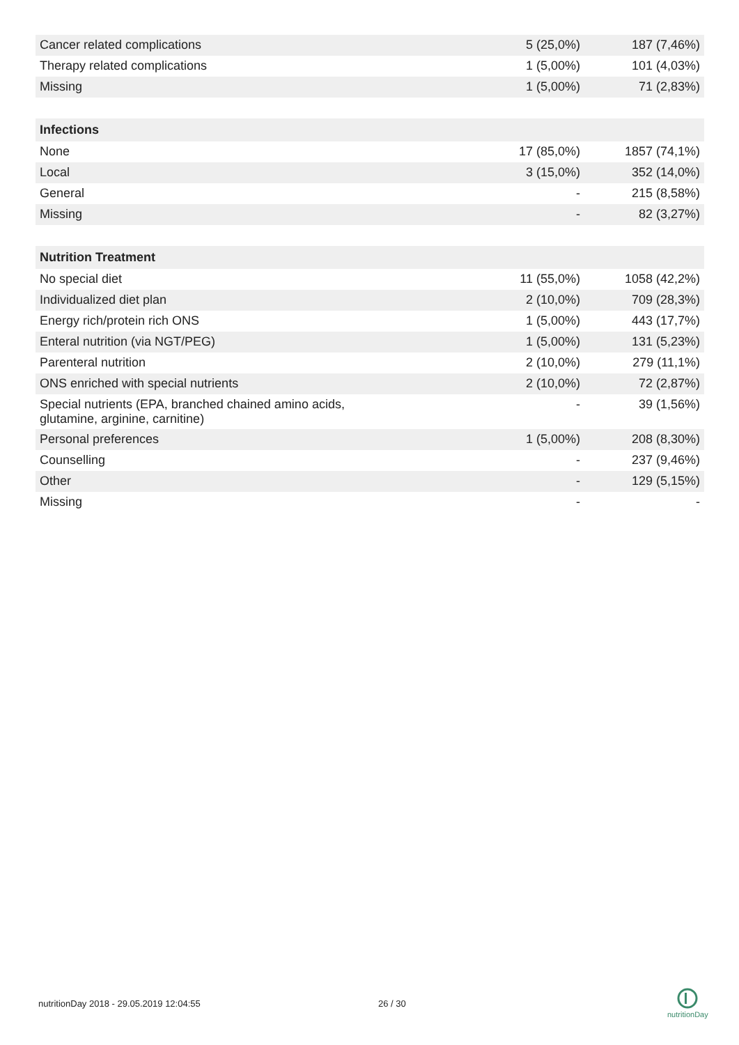| Cancer related complications | 5 (25,0%) | 187 (7,46%) |
| Therapy related complications | 1 (5,00%) | 101 (4,03%) |
| Missing | 1 (5,00%) | 71 (2,83%) |
| Infections | | |
| None | 17 (85,0%) | 1857 (74,1%) |
| Local | 3 (15,0%) | 352 (14,0%) |
| General | - | 215 (8,58%) |
| Missing | - | 82 (3,27%) |
| Nutrition Treatment | | |
| No special diet | 11 (55,0%) | 1058 (42,2%) |
| Individualized diet plan | 2 (10,0%) | 709 (28,3%) |
| Energy rich/protein rich ONS | 1 (5,00%) | 443 (17,7%) |
| Enteral nutrition (via NGT/PEG) | 1 (5,00%) | 131 (5,23%) |
| Parenteral nutrition | 2 (10,0%) | 279 (11,1%) |
| ONS enriched with special nutrients | 2 (10,0%) | 72 (2,87%) |
| Special nutrients (EPA, branched chained amino acids, glutamine, arginine, carnitine) | - | 39 (1,56%) |
| Personal preferences | 1 (5,00%) | 208 (8,30%) |
| Counselling | - | 237 (9,46%) |
| Other | - | 129 (5,15%) |
| Missing | - | - |
nutritionDay 2018 - 29.05.2019 12:04:55
26 / 30
nutritionDay